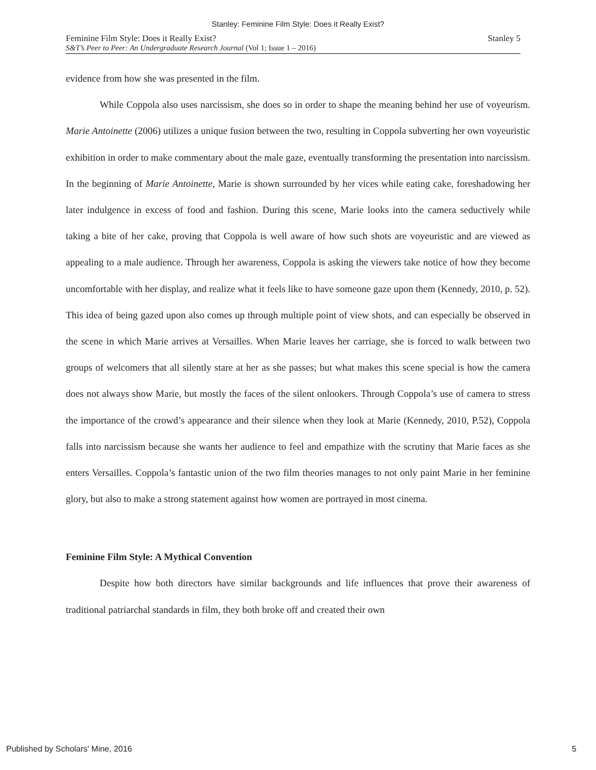Stanley: Feminine Film Style: Does it Really Exist?
Feminine Film Style: Does it Really Exist?
S&T’s Peer to Peer: An Undergraduate Research Journal (Vol 1; Issue 1 – 2016)
Stanley 5
evidence from how she was presented in the film.
While Coppola also uses narcissism, she does so in order to shape the meaning behind her use of voyeurism. Marie Antoinette (2006) utilizes a unique fusion between the two, resulting in Coppola subverting her own voyeuristic exhibition in order to make commentary about the male gaze, eventually transforming the presentation into narcissism. In the beginning of Marie Antoinette, Marie is shown surrounded by her vices while eating cake, foreshadowing her later indulgence in excess of food and fashion. During this scene, Marie looks into the camera seductively while taking a bite of her cake, proving that Coppola is well aware of how such shots are voyeuristic and are viewed as appealing to a male audience. Through her awareness, Coppola is asking the viewers take notice of how they become uncomfortable with her display, and realize what it feels like to have someone gaze upon them (Kennedy, 2010, p. 52). This idea of being gazed upon also comes up through multiple point of view shots, and can especially be observed in the scene in which Marie arrives at Versailles. When Marie leaves her carriage, she is forced to walk between two groups of welcomers that all silently stare at her as she passes; but what makes this scene special is how the camera does not always show Marie, but mostly the faces of the silent onlookers. Through Coppola’s use of camera to stress the importance of the crowd’s appearance and their silence when they look at Marie (Kennedy, 2010, P.52), Coppola falls into narcissism because she wants her audience to feel and empathize with the scrutiny that Marie faces as she enters Versailles. Coppola’s fantastic union of the two film theories manages to not only paint Marie in her feminine glory, but also to make a strong statement against how women are portrayed in most cinema.
Feminine Film Style: A Mythical Convention
Despite how both directors have similar backgrounds and life influences that prove their awareness of traditional patriarchal standards in film, they both broke off and created their own
Published by Scholars' Mine, 2016 5